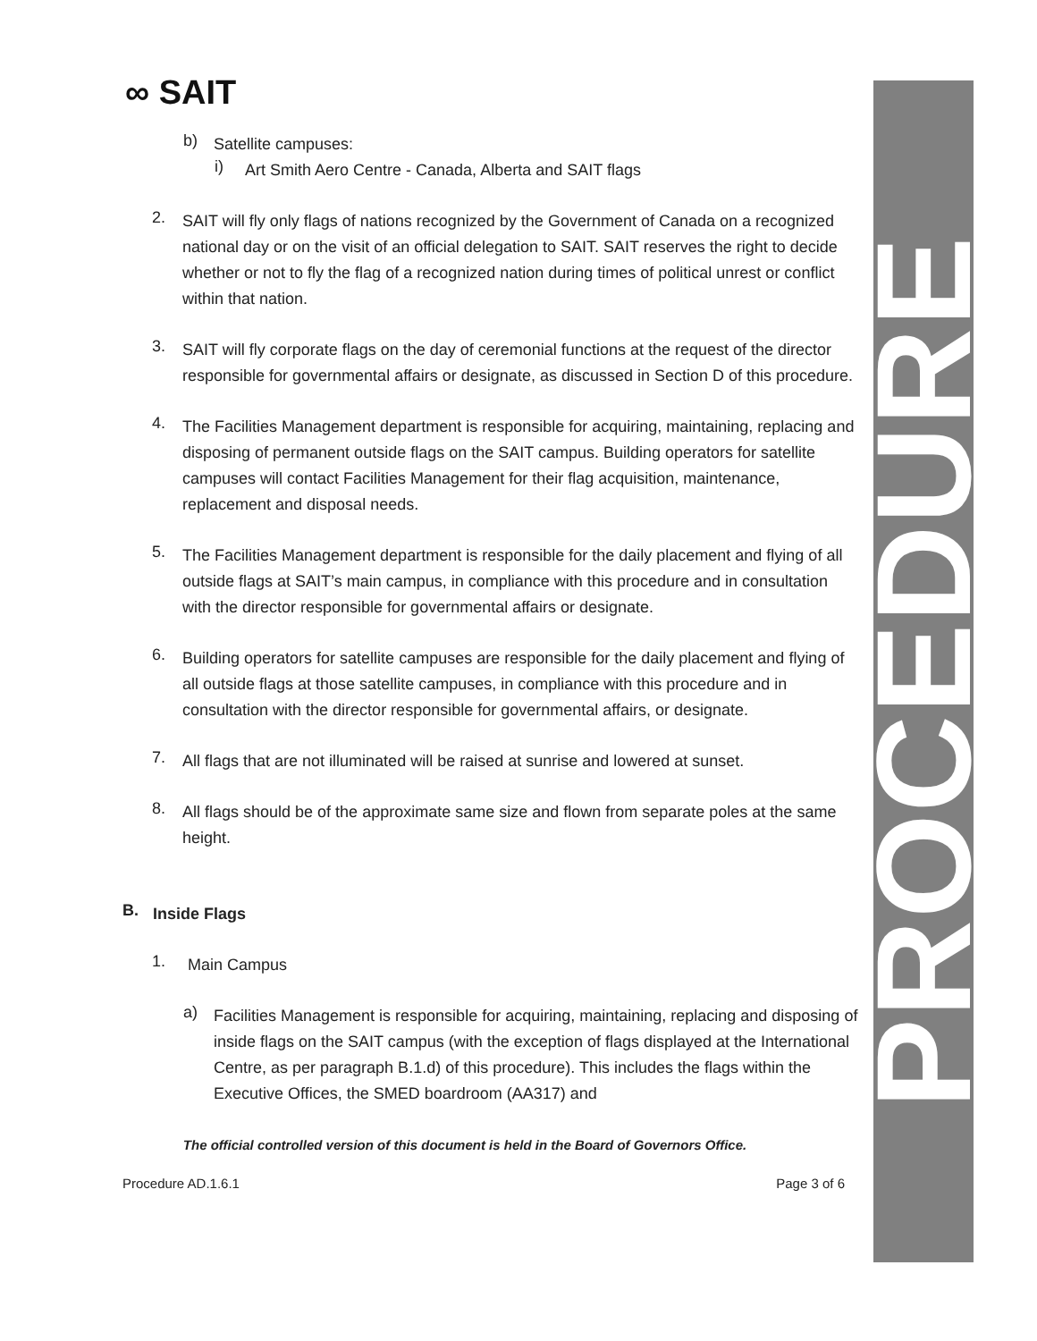PROCEDURE
∞ SAIT
b)
Satellite campuses:
i)
Art Smith Aero Centre - Canada, Alberta and SAIT flags
2.
SAIT will fly only flags of nations recognized by the Government of Canada on a recognized national day or on the visit of an official delegation to SAIT. SAIT reserves the right to decide whether or not to fly the flag of a recognized nation during times of political unrest or conflict within that nation.
3.
SAIT will fly corporate flags on the day of ceremonial functions at the request of the director responsible for governmental affairs or designate, as discussed in Section D of this procedure.
4.
The Facilities Management department is responsible for acquiring, maintaining, replacing and disposing of permanent outside flags on the SAIT campus. Building operators for satellite campuses will contact Facilities Management for their flag acquisition, maintenance, replacement and disposal needs.
5.
The Facilities Management department is responsible for the daily placement and flying of all outside flags at SAIT’s main campus, in compliance with this procedure and in consultation with the director responsible for governmental affairs or designate.
6.
Building operators for satellite campuses are responsible for the daily placement and flying of all outside flags at those satellite campuses, in compliance with this procedure and in consultation with the director responsible for governmental affairs, or designate.
7.
All flags that are not illuminated will be raised at sunrise and lowered at sunset.
8.
All flags should be of the approximate same size and flown from separate poles at the same height.
B.
Inside Flags
1.
Main Campus
a)
Facilities Management is responsible for acquiring, maintaining, replacing and disposing of inside flags on the SAIT campus (with the exception of flags displayed at the International Centre, as per paragraph B.1.d) of this procedure). This includes the flags within the Executive Offices, the SMED boardroom (AA317) and
The official controlled version of this document is held in the Board of Governors Office.
Procedure AD.1.6.1 Page 3 of 6